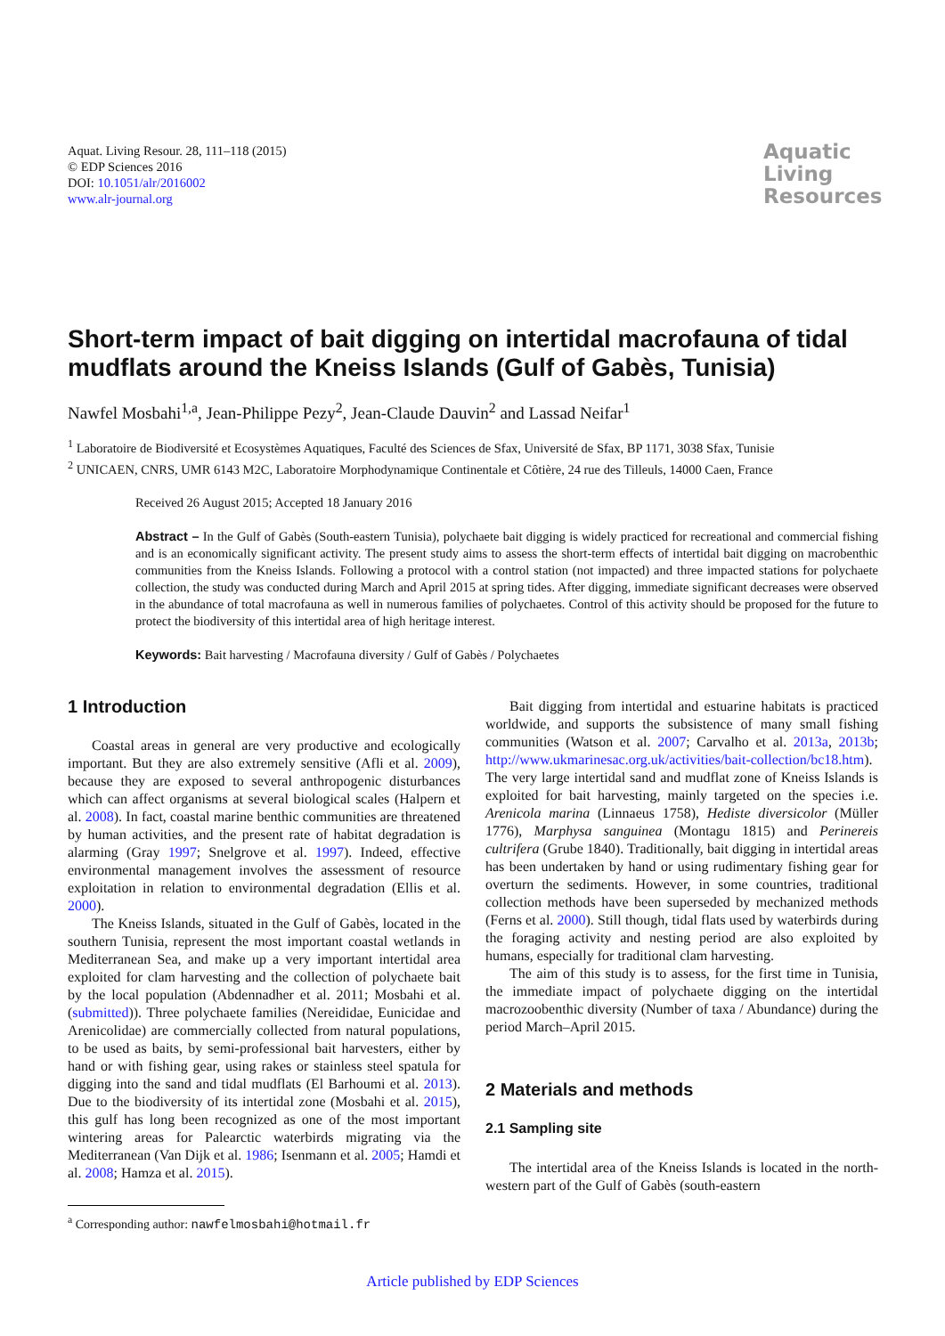Aquat. Living Resour. 28, 111–118 (2015)
© EDP Sciences 2016
DOI: 10.1051/alr/2016002
www.alr-journal.org
Aquatic
Living
Resources
Short-term impact of bait digging on intertidal macrofauna of tidal mudflats around the Kneiss Islands (Gulf of Gabès, Tunisia)
Nawfel Mosbahi<sup>1,a</sup>, Jean-Philippe Pezy<sup>2</sup>, Jean-Claude Dauvin<sup>2</sup> and Lassad Neifar<sup>1</sup>
<sup>1</sup> Laboratoire de Biodiversité et Ecosystèmes Aquatiques, Faculté des Sciences de Sfax, Université de Sfax, BP 1171, 3038 Sfax, Tunisie
<sup>2</sup> UNICAEN, CNRS, UMR 6143 M2C, Laboratoire Morphodynamique Continentale et Côtière, 24 rue des Tilleuls, 14000 Caen, France
Received 26 August 2015; Accepted 18 January 2016
Abstract – In the Gulf of Gabès (South-eastern Tunisia), polychaete bait digging is widely practiced for recreational and commercial fishing and is an economically significant activity. The present study aims to assess the short-term effects of intertidal bait digging on macrobenthic communities from the Kneiss Islands. Following a protocol with a control station (not impacted) and three impacted stations for polychaete collection, the study was conducted during March and April 2015 at spring tides. After digging, immediate significant decreases were observed in the abundance of total macrofauna as well in numerous families of polychaetes. Control of this activity should be proposed for the future to protect the biodiversity of this intertidal area of high heritage interest.
Keywords: Bait harvesting / Macrofauna diversity / Gulf of Gabès / Polychaetes
1 Introduction
Coastal areas in general are very productive and ecologically important. But they are also extremely sensitive (Afli et al. 2009), because they are exposed to several anthropogenic disturbances which can affect organisms at several biological scales (Halpern et al. 2008). In fact, coastal marine benthic communities are threatened by human activities, and the present rate of habitat degradation is alarming (Gray 1997; Snelgrove et al. 1997). Indeed, effective environmental management involves the assessment of resource exploitation in relation to environmental degradation (Ellis et al. 2000).
The Kneiss Islands, situated in the Gulf of Gabès, located in the southern Tunisia, represent the most important coastal wetlands in Mediterranean Sea, and make up a very important intertidal area exploited for clam harvesting and the collection of polychaete bait by the local population (Abdennadher et al. 2011; Mosbahi et al. (submitted)). Three polychaete families (Nereididae, Eunicidae and Arenicolidae) are commercially collected from natural populations, to be used as baits, by semi-professional bait harvesters, either by hand or with fishing gear, using rakes or stainless steel spatula for digging into the sand and tidal mudflats (El Barhoumi et al. 2013). Due to the biodiversity of its intertidal zone (Mosbahi et al. 2015), this gulf has long been recognized as one of the most important wintering areas for Palearctic waterbirds migrating via the Mediterranean (Van Dijk et al. 1986; Isenmann et al. 2005; Hamdi et al. 2008; Hamza et al. 2015).
<sup>a</sup> Corresponding author: nawfelmosbahi@hotmail.fr
Bait digging from intertidal and estuarine habitats is practiced worldwide, and supports the subsistence of many small fishing communities (Watson et al. 2007; Carvalho et al. 2013a, 2013b; http://www.ukmarinesac.org.uk/activities/bait-collection/bc18.htm). The very large intertidal sand and mudflat zone of Kneiss Islands is exploited for bait harvesting, mainly targeted on the species i.e. Arenicola marina (Linnaeus 1758), Hediste diversicolor (Müller 1776), Marphysa sanguinea (Montagu 1815) and Perinereis cultrifera (Grube 1840). Traditionally, bait digging in intertidal areas has been undertaken by hand or using rudimentary fishing gear for overturn the sediments. However, in some countries, traditional collection methods have been superseded by mechanized methods (Ferns et al. 2000). Still though, tidal flats used by waterbirds during the foraging activity and nesting period are also exploited by humans, especially for traditional clam harvesting.
The aim of this study is to assess, for the first time in Tunisia, the immediate impact of polychaete digging on the intertidal macrozoobenthic diversity (Number of taxa / Abundance) during the period March–April 2015.
2 Materials and methods
2.1 Sampling site
The intertidal area of the Kneiss Islands is located in the north-western part of the Gulf of Gabès (south-eastern
Article published by EDP Sciences